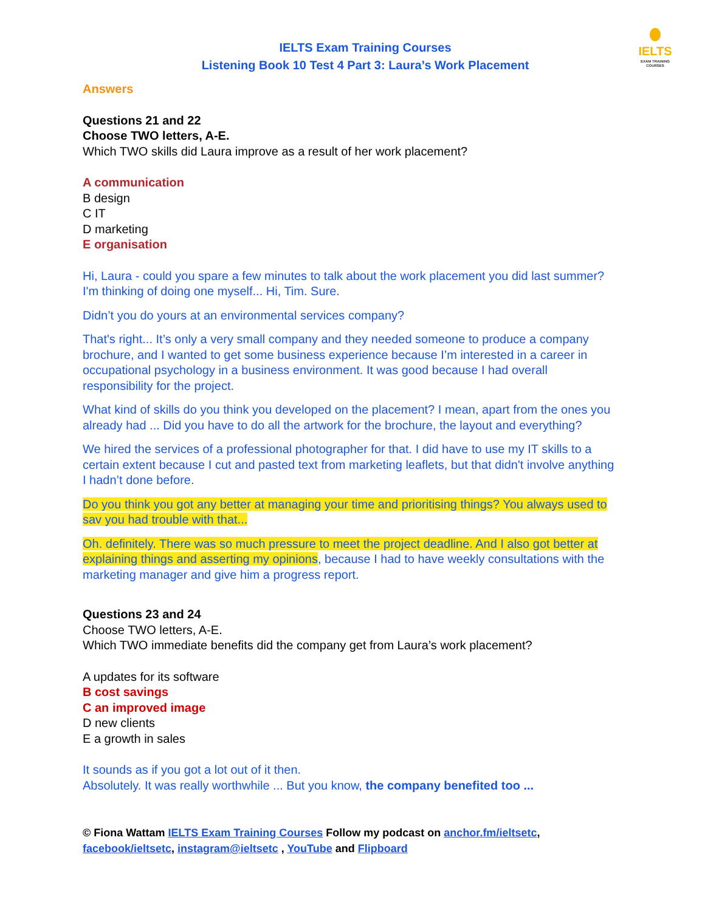IELTS
EXAM TRAINING COURSES
IELTS Exam Training Courses
Listening Book 10 Test 4 Part 3: Laura’s Work Placement
Answers
Questions 21 and 22
Choose TWO letters, A-E.
Which TWO skills did Laura improve as a result of her work placement?
A communication
B design
C IT
D marketing
E organisation
Hi, Laura - could you spare a few minutes to talk about the work placement you did last summer? I'm thinking of doing one myself... Hi, Tim. Sure.
Didn’t you do yours at an environmental services company?
That's right... It’s only a very small company and they needed someone to produce a company brochure, and I wanted to get some business experience because I’m interested in a career in occupational psychology in a business environment. It was good because I had overall responsibility for the project.
What kind of skills do you think you developed on the placement? I mean, apart from the ones you already had ... Did you have to do all the artwork for the brochure, the layout and everything?
We hired the services of a professional photographer for that. I did have to use my IT skills to a certain extent because I cut and pasted text from marketing leaflets, but that didn't involve anything I hadn’t done before.
Do you think you got any better at managing your time and prioritising things? You always used to sav you had trouble with that...
Oh. definitely. There was so much pressure to meet the project deadline. And I also got better at explaining things and asserting my opinions, because I had to have weekly consultations with the marketing manager and give him a progress report.
Questions 23 and 24
Choose TWO letters, A-E.
Which TWO immediate benefits did the company get from Laura’s work placement?
A updates for its software
B cost savings
C an improved image
D new clients
E a growth in sales
It sounds as if you got a lot out of it then.
Absolutely. It was really worthwhile ... But you know, the company benefited too ...
© Fiona Wattam IELTS Exam Training Courses Follow my podcast on anchor.fm/ieltsetc,
facebook/ieltsetc, instagram@ieltsetc , YouTube and Flipboard